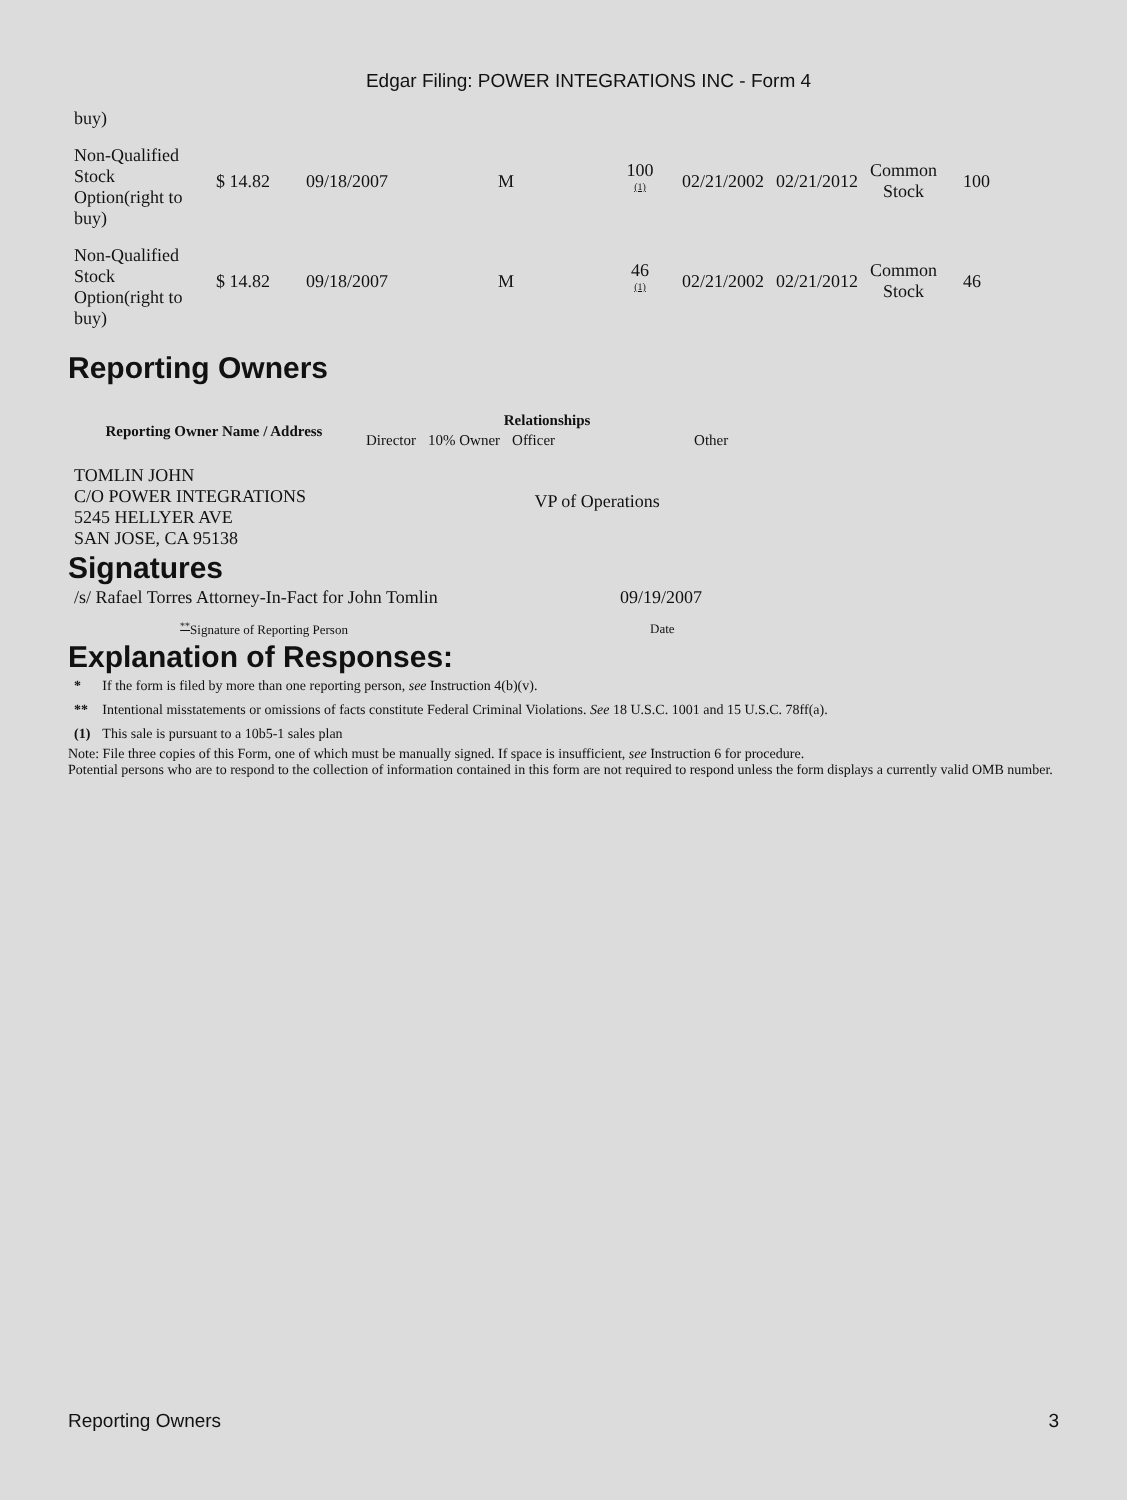Edgar Filing: POWER INTEGRATIONS INC - Form 4
| buy) | | | | | | | | |
| Non-Qualified Stock Option(right to buy) | $ 14.82 | 09/18/2007 | M | 100 <sup>(1)</sup> | 02/21/2002 | 02/21/2012 | Common Stock | 100 |
| Non-Qualified Stock Option(right to buy) | $ 14.82 | 09/18/2007 | M | 46 <sup>(1)</sup> | 02/21/2002 | 02/21/2012 | Common Stock | 46 |
Reporting Owners
| Reporting Owner Name / Address | Relationships | | | |
| --- | --- | --- | --- | --- |
| | Director | 10% Owner | Officer | Other |
| TOMLIN JOHN C/O POWER INTEGRATIONS 5245 HELLYER AVE SAN JOSE, CA 95138 | | | VP of Operations | |
Signatures
| /s/ Rafael Torres Attorney-In-Fact for John Tomlin | 09/19/2007 |
| <sup>**</sup> Signature of Reporting Person | Date |
Explanation of Responses:
| * | If the form is filed by more than one reporting person, see Instruction 4(b)(v). |
| ** | Intentional misstatements or omissions of facts constitute Federal Criminal Violations. See 18 U.S.C. 1001 and 15 U.S.C. 78ff(a). |
| (1) | This sale is pursuant to a 10b5-1 sales plan |
Note: File three copies of this Form, one of which must be manually signed. If space is insufficient, see Instruction 6 for procedure.
Potential persons who are to respond to the collection of information contained in this form are not required to respond unless the form displays a currently valid OMB number.
Reporting Owners 3